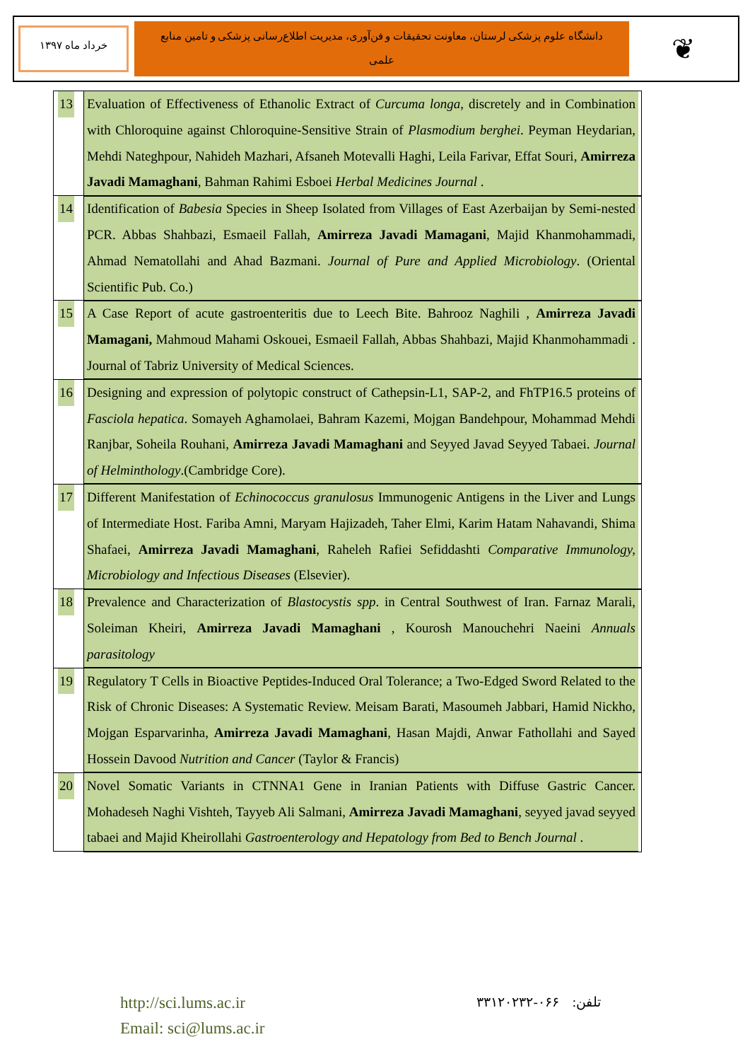خرداد ماه ۱۳۹۷
دانشگاه علوم پزشکی لرستان، معاونت تحقیقات و فن‌آوری، مدیریت اطلاع‌رسانی پزشکی و تامین منابع علمی
❦
| 13 | Evaluation of Effectiveness of Ethanolic Extract of Curcuma longa , discretely and in Combination with Chloroquine against Chloroquine-Sensitive Strain of Plasmodium berghei . Peyman Heydarian, Mehdi Nateghpour, Nahideh Mazhari, Afsaneh Motevalli Haghi, Leila Farivar, Effat Souri, Amirreza Javadi Mamaghani , Bahman Rahimi Esboei Herbal Medicines Journal . |
| 14 | Identification of Babesia Species in Sheep Isolated from Villages of East Azerbaijan by Semi-nested PCR. Abbas Shahbazi, Esmaeil Fallah, Amirreza Javadi Mamagani , Majid Khanmohammadi, Ahmad Nematollahi and Ahad Bazmani. Journal of Pure and Applied Microbiology . (Oriental Scientific Pub. Co.) |
| 15 | A Case Report of acute gastroenteritis due to Leech Bite. Bahrooz Naghili , Amirreza Javadi Mamagani, Mahmoud Mahami Oskouei, Esmaeil Fallah, Abbas Shahbazi, Majid Khanmohammadi . Journal of Tabriz University of Medical Sciences. |
| 16 | Designing and expression of polytopic construct of Cathepsin-L1, SAP-2, and FhTP16.5 proteins of Fasciola hepatica . Somayeh Aghamolaei, Bahram Kazemi, Mojgan Bandehpour, Mohammad Mehdi Ranjbar, Soheila Rouhani, Amirreza Javadi Mamaghani and Seyyed Javad Seyyed Tabaei. Journal of Helminthology .(Cambridge Core). |
| 17 | Different Manifestation of Echinococcus granulosus Immunogenic Antigens in the Liver and Lungs of Intermediate Host. Fariba Amni, Maryam Hajizadeh, Taher Elmi, Karim Hatam Nahavandi, Shima Shafaei, Amirreza Javadi Mamaghani , Raheleh Rafiei Sefiddashti Comparative Immunology, Microbiology and Infectious Diseases (Elsevier). |
| 18 | Prevalence and Characterization of Blastocystis spp . in Central Southwest of Iran. Farnaz Marali, Soleiman Kheiri, Amirreza Javadi Mamaghani , Kourosh Manouchehri Naeini Annuals parasitology |
| 19 | Regulatory T Cells in Bioactive Peptides-Induced Oral Tolerance; a Two-Edged Sword Related to the Risk of Chronic Diseases: A Systematic Review. Meisam Barati, Masoumeh Jabbari, Hamid Nickho, Mojgan Esparvarinha, Amirreza Javadi Mamaghani , Hasan Majdi, Anwar Fathollahi and Sayed Hossein Davood Nutrition and Cancer (Taylor & Francis) |
| 20 | Novel Somatic Variants in CTNNA1 Gene in Iranian Patients with Diffuse Gastric Cancer. Mohadeseh Naghi Vishteh, Tayyeb Ali Salmani, Amirreza Javadi Mamaghani , seyyed javad seyyed tabaei and Majid Kheirollahi Gastroenterology and Hepatology from Bed to Bench Journal . |
http://sci.lums.ac.ir
Email: sci@lums.ac.ir
تلفن: ۰۶۶-۳۳۱۲۰۲۳۲